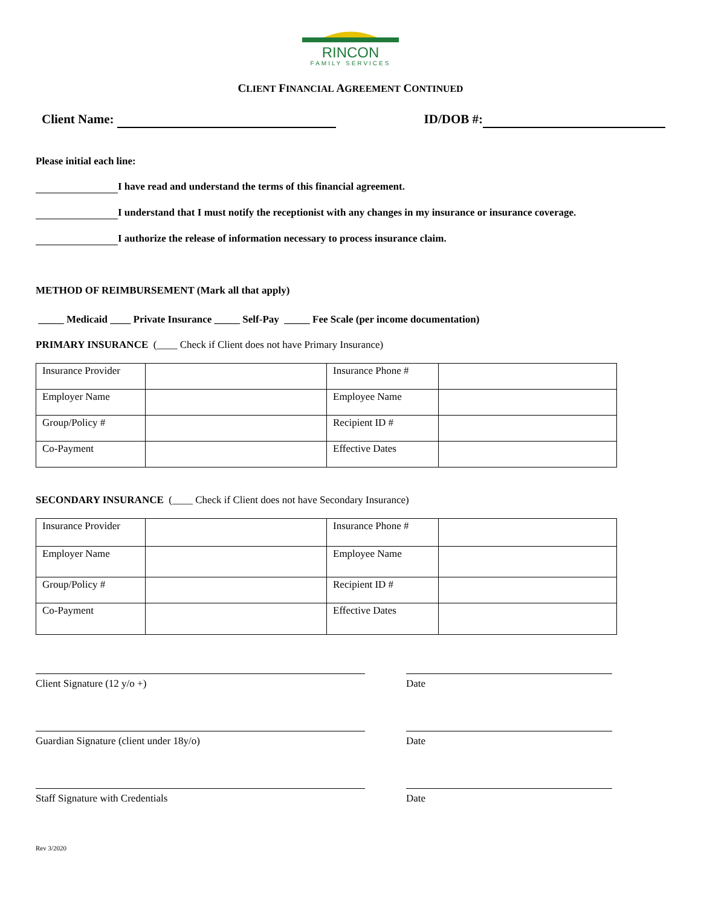RINCON
FAMILY SERVICES
CLIENT FINANCIAL AGREEMENT CONTINUED
Client Name: ID/DOB #:
Please initial each line:
I have read and understand the terms of this financial agreement.
I understand that I must notify the receptionist with any changes in my insurance or insurance coverage.
I authorize the release of information necessary to process insurance claim.
METHOD OF REIMBURSEMENT (Mark all that apply)
_____ Medicaid ____ Private Insurance _____ Self-Pay _____ Fee Scale (per income documentation)
PRIMARY INSURANCE (____ Check if Client does not have Primary Insurance)
| Insurance Provider | | Insurance Phone # | |
| Employer Name | | Employee Name | |
| Group/Policy # | | Recipient ID # | |
| Co-Payment | | Effective Dates | |
SECONDARY INSURANCE (____ Check if Client does not have Secondary Insurance)
| Insurance Provider | | Insurance Phone # | |
| Employer Name | | Employee Name | |
| Group/Policy # | | Recipient ID # | |
| Co-Payment | | Effective Dates | |
Client Signature (12 y/o +) Date
Guardian Signature (client under 18y/o) Date
Staff Signature with Credentials Date
Rev 3/2020